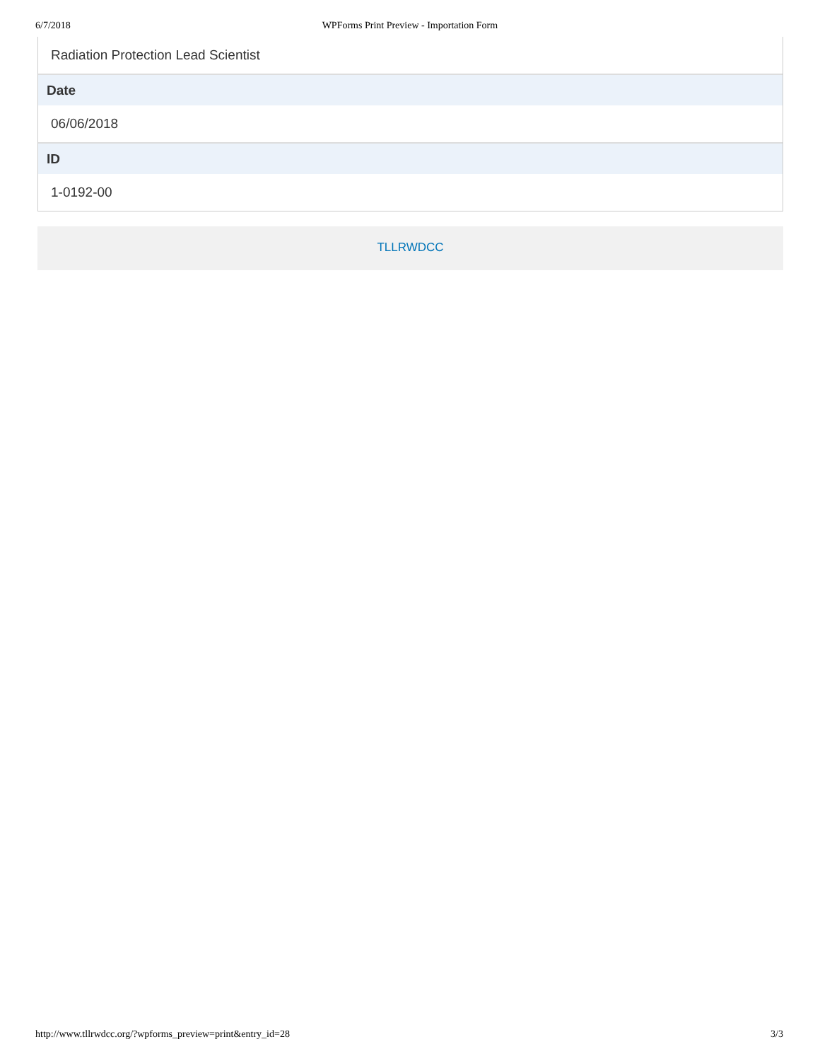6/7/2018 WPForms Print Preview - Importation Form
Radiation Protection Lead Scientist
Date
06/06/2018
ID
1-0192-00
TLLRWDCC
http://www.tllrwdcc.org/?wpforms_preview=print&entry_id=28 3/3